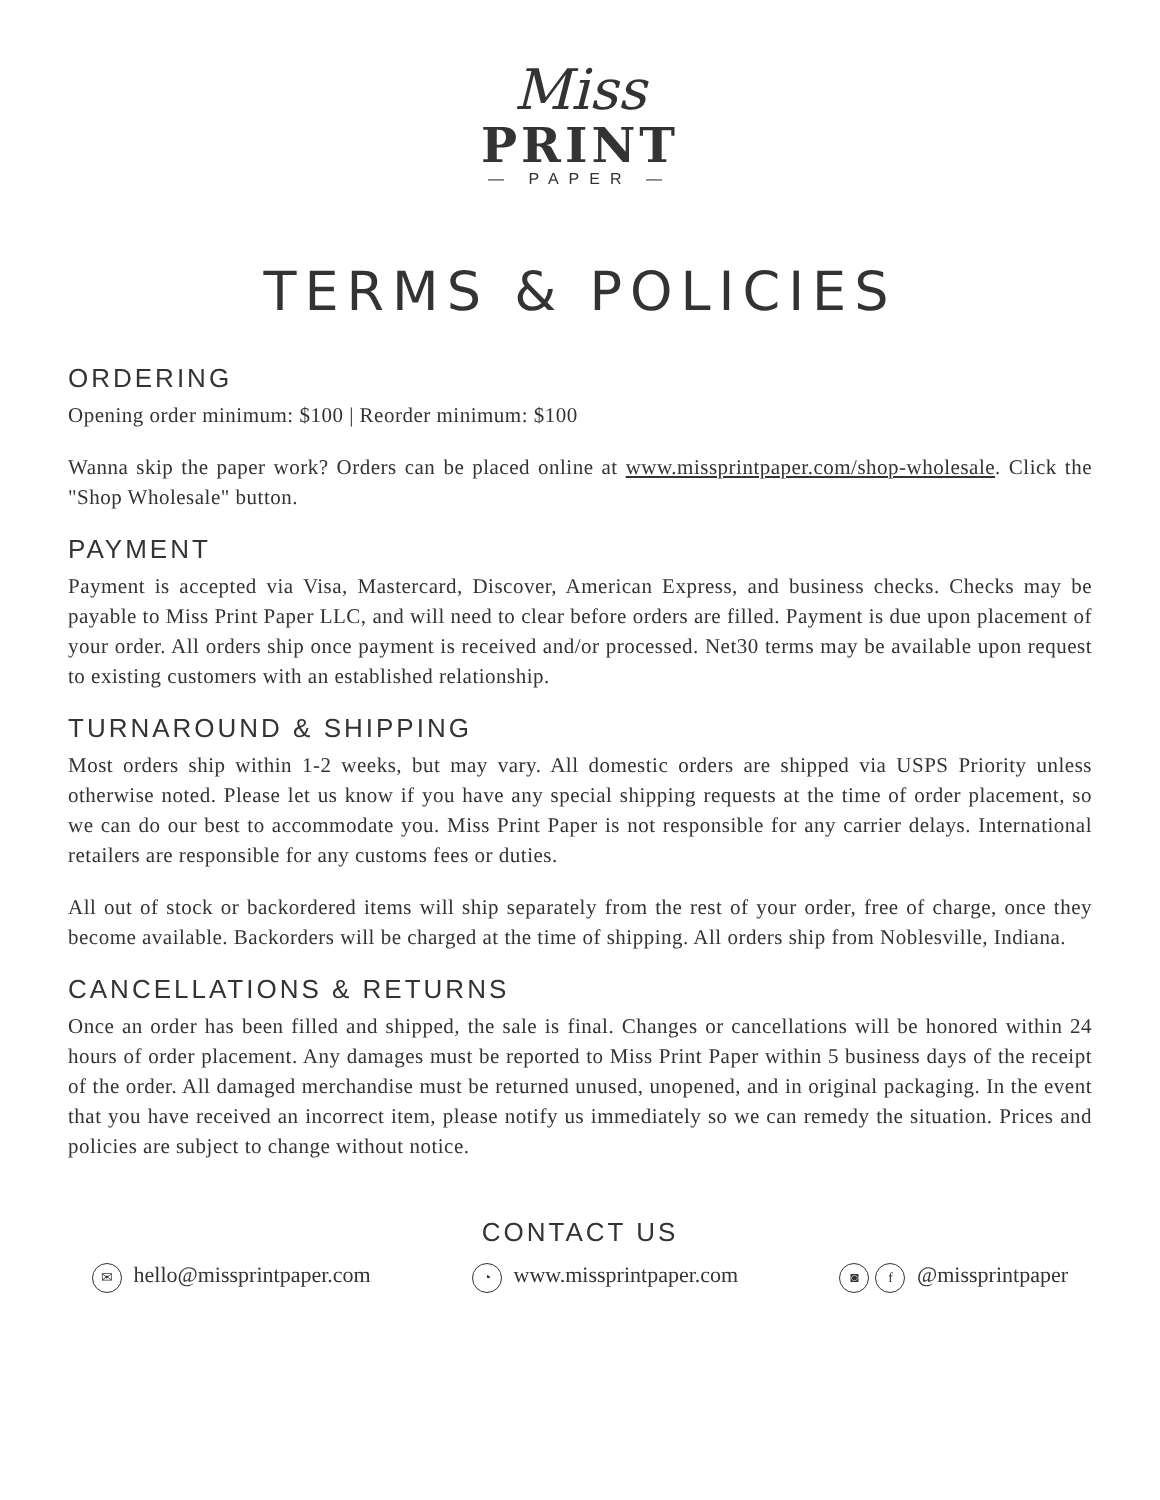Miss
PRINT
— PAPER —
TERMS & POLICIES
ORDERING
Opening order minimum: $100 | Reorder minimum: $100
Wanna skip the paper work? Orders can be placed online at www.missprintpaper.com/shop-wholesale. Click the "Shop Wholesale" button.
PAYMENT
Payment is accepted via Visa, Mastercard, Discover, American Express, and business checks. Checks may be payable to Miss Print Paper LLC, and will need to clear before orders are filled. Payment is due upon placement of your order. All orders ship once payment is received and/or processed. Net30 terms may be available upon request to existing customers with an established relationship.
TURNAROUND & SHIPPING
Most orders ship within 1-2 weeks, but may vary. All domestic orders are shipped via USPS Priority unless otherwise noted. Please let us know if you have any special shipping requests at the time of order placement, so we can do our best to accommodate you. Miss Print Paper is not responsible for any carrier delays. International retailers are responsible for any customs fees or duties.
All out of stock or backordered items will ship separately from the rest of your order, free of charge, once they become available. Backorders will be charged at the time of shipping. All orders ship from Noblesville, Indiana.
CANCELLATIONS & RETURNS
Once an order has been filled and shipped, the sale is final. Changes or cancellations will be honored within 24 hours of order placement. Any damages must be reported to Miss Print Paper within 5 business days of the receipt of the order. All damaged merchandise must be returned unused, unopened, and in original packaging. In the event that you have received an incorrect item, please notify us immediately so we can remedy the situation. Prices and policies are subject to change without notice.
CONTACT US
✉ hello@missprintpaper.com ◔ www.missprintpaper.com ◙ f @missprintpaper